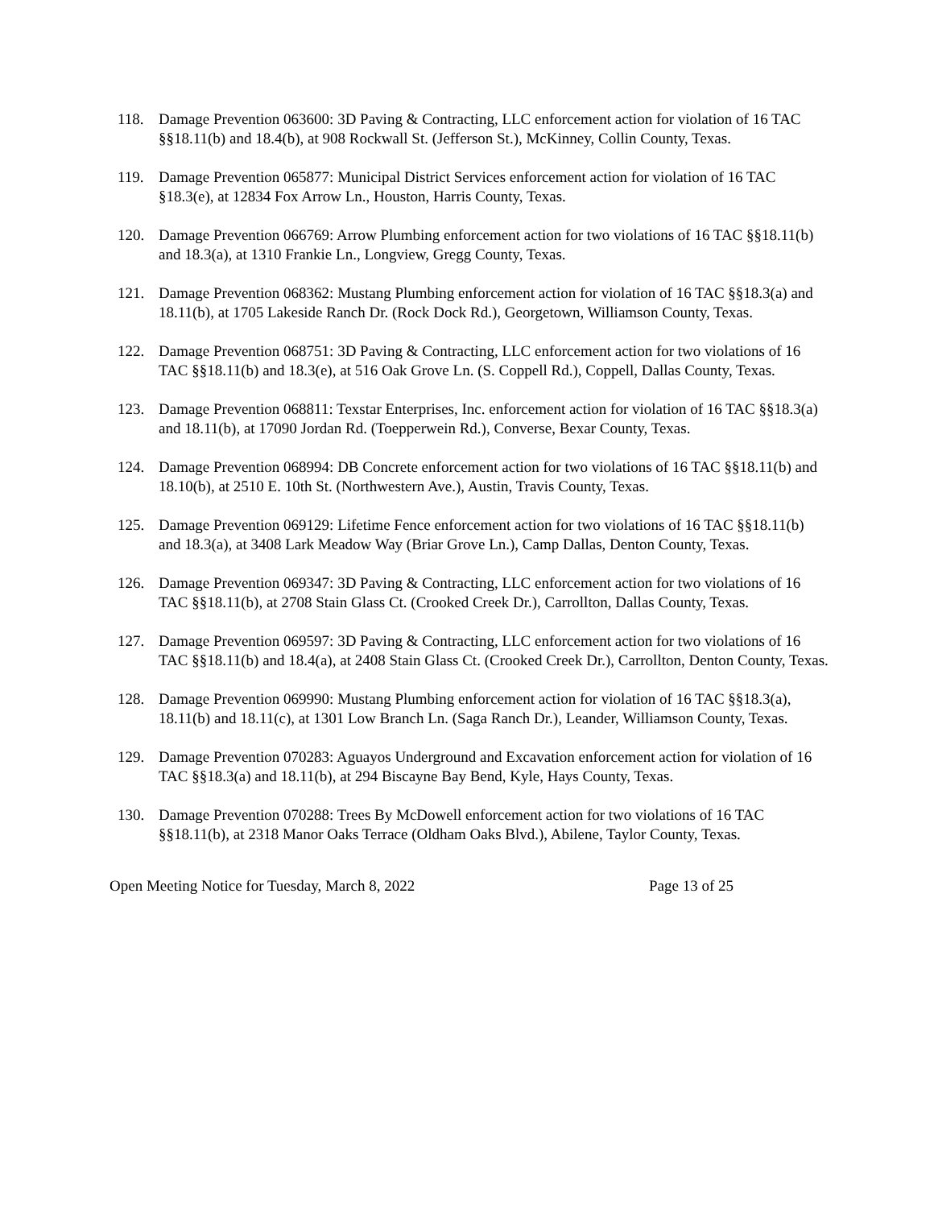118. Damage Prevention 063600: 3D Paving & Contracting, LLC enforcement action for violation of 16 TAC §§18.11(b) and 18.4(b), at 908 Rockwall St. (Jefferson St.), McKinney, Collin County, Texas.
119. Damage Prevention 065877: Municipal District Services enforcement action for violation of 16 TAC §18.3(e), at 12834 Fox Arrow Ln., Houston, Harris County, Texas.
120. Damage Prevention 066769: Arrow Plumbing enforcement action for two violations of 16 TAC §§18.11(b) and 18.3(a), at 1310 Frankie Ln., Longview, Gregg County, Texas.
121. Damage Prevention 068362: Mustang Plumbing enforcement action for violation of 16 TAC §§18.3(a) and 18.11(b), at 1705 Lakeside Ranch Dr. (Rock Dock Rd.), Georgetown, Williamson County, Texas.
122. Damage Prevention 068751: 3D Paving & Contracting, LLC enforcement action for two violations of 16 TAC §§18.11(b) and 18.3(e), at 516 Oak Grove Ln. (S. Coppell Rd.), Coppell, Dallas County, Texas.
123. Damage Prevention 068811: Texstar Enterprises, Inc. enforcement action for violation of 16 TAC §§18.3(a) and 18.11(b), at 17090 Jordan Rd. (Toepperwein Rd.), Converse, Bexar County, Texas.
124. Damage Prevention 068994: DB Concrete enforcement action for two violations of 16 TAC §§18.11(b) and 18.10(b), at 2510 E. 10th St. (Northwestern Ave.), Austin, Travis County, Texas.
125. Damage Prevention 069129: Lifetime Fence enforcement action for two violations of 16 TAC §§18.11(b) and 18.3(a), at 3408 Lark Meadow Way (Briar Grove Ln.), Camp Dallas, Denton County, Texas.
126. Damage Prevention 069347: 3D Paving & Contracting, LLC enforcement action for two violations of 16 TAC §§18.11(b), at 2708 Stain Glass Ct. (Crooked Creek Dr.), Carrollton, Dallas County, Texas.
127. Damage Prevention 069597: 3D Paving & Contracting, LLC enforcement action for two violations of 16 TAC §§18.11(b) and 18.4(a), at 2408 Stain Glass Ct. (Crooked Creek Dr.), Carrollton, Denton County, Texas.
128. Damage Prevention 069990: Mustang Plumbing enforcement action for violation of 16 TAC §§18.3(a), 18.11(b) and 18.11(c), at 1301 Low Branch Ln. (Saga Ranch Dr.), Leander, Williamson County, Texas.
129. Damage Prevention 070283: Aguayos Underground and Excavation enforcement action for violation of 16 TAC §§18.3(a) and 18.11(b), at 294 Biscayne Bay Bend, Kyle, Hays County, Texas.
130. Damage Prevention 070288: Trees By McDowell enforcement action for two violations of 16 TAC §§18.11(b), at 2318 Manor Oaks Terrace (Oldham Oaks Blvd.), Abilene, Taylor County, Texas.
Open Meeting Notice for Tuesday, March 8, 2022 Page 13 of 25